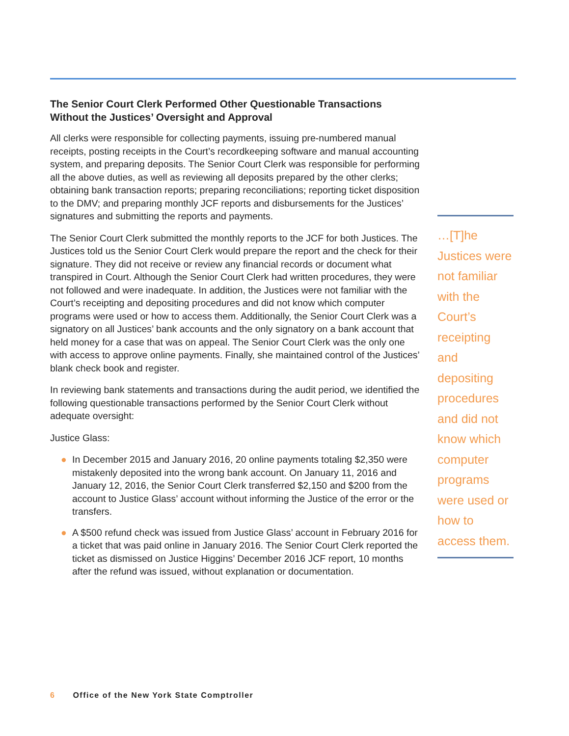The Senior Court Clerk Performed Other Questionable Transactions Without the Justices’ Oversight and Approval
All clerks were responsible for collecting payments, issuing pre-numbered manual receipts, posting receipts in the Court’s recordkeeping software and manual accounting system, and preparing deposits. The Senior Court Clerk was responsible for performing all the above duties, as well as reviewing all deposits prepared by the other clerks; obtaining bank transaction reports; preparing reconciliations; reporting ticket disposition to the DMV; and preparing monthly JCF reports and disbursements for the Justices’ signatures and submitting the reports and payments.
The Senior Court Clerk submitted the monthly reports to the JCF for both Justices. The Justices told us the Senior Court Clerk would prepare the report and the check for their signature. They did not receive or review any financial records or document what transpired in Court. Although the Senior Court Clerk had written procedures, they were not followed and were inadequate. In addition, the Justices were not familiar with the Court’s receipting and depositing procedures and did not know which computer programs were used or how to access them. Additionally, the Senior Court Clerk was a signatory on all Justices’ bank accounts and the only signatory on a bank account that held money for a case that was on appeal. The Senior Court Clerk was the only one with access to approve online payments. Finally, she maintained control of the Justices’ blank check book and register.
In reviewing bank statements and transactions during the audit period, we identified the following questionable transactions performed by the Senior Court Clerk without adequate oversight:
Justice Glass:
● In December 2015 and January 2016, 20 online payments totaling $2,350 were mistakenly deposited into the wrong bank account. On January 11, 2016 and January 12, 2016, the Senior Court Clerk transferred $2,150 and $200 from the account to Justice Glass’ account without informing the Justice of the error or the transfers.
● A $500 refund check was issued from Justice Glass’ account in February 2016 for a ticket that was paid online in January 2016. The Senior Court Clerk reported the ticket as dismissed on Justice Higgins’ December 2016 JCF report, 10 months after the refund was issued, without explanation or documentation.
…[T]he Justices were not familiar with the Court’s receipting and depositing procedures and did not know which computer programs were used or how to access them.
6 Office of the New York State Comptroller